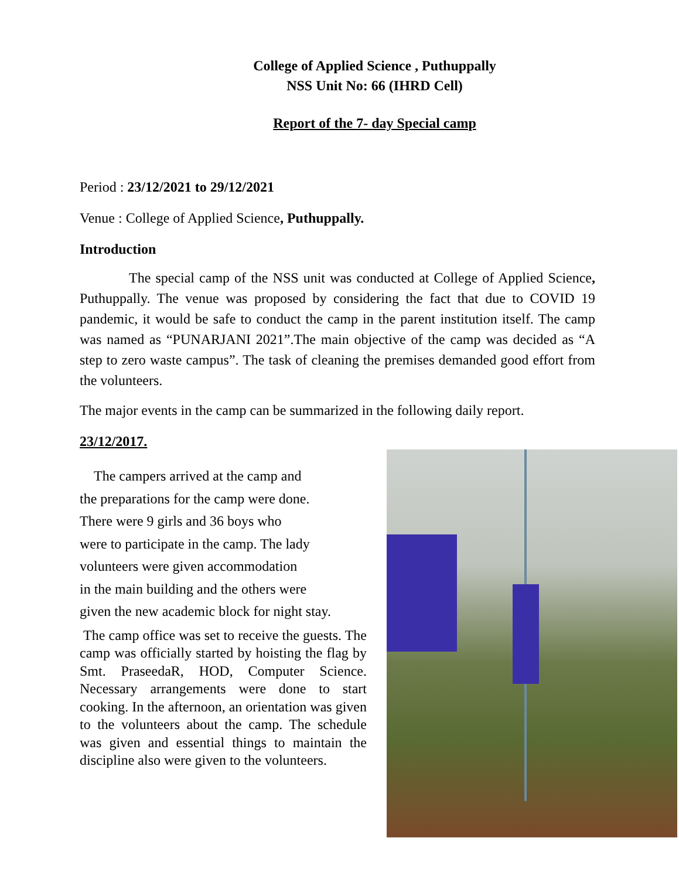College of Applied Science , Puthuppally
NSS Unit No: 66 (IHRD Cell)
Report of the 7- day Special camp
Period : 23/12/2021 to 29/12/2021
Venue : College of Applied Science, Puthuppally.
Introduction
The special camp of the NSS unit was conducted at College of Applied Science, Puthuppally. The venue was proposed by considering the fact that due to COVID 19 pandemic, it would be safe to conduct the camp in the parent institution itself. The camp was named as “PUNARJANI 2021”.The main objective of the camp was decided as “A step to zero waste campus”. The task of cleaning the premises demanded good effort from the volunteers.
The major events in the camp can be summarized in the following daily report.
23/12/2017.
The campers arrived at the camp and
the preparations for the camp were done.
There were 9 girls and 36 boys who
were to participate in the camp. The lady
volunteers were given accommodation
in the main building and the others were
given the new academic block for night stay.
The camp office was set to receive the guests. The camp was officially started by hoisting the flag by Smt. PraseedaR, HOD, Computer Science. Necessary arrangements were done to start cooking. In the afternoon, an orientation was given to the volunteers about the camp. The schedule was given and essential things to maintain the discipline also were given to the volunteers.